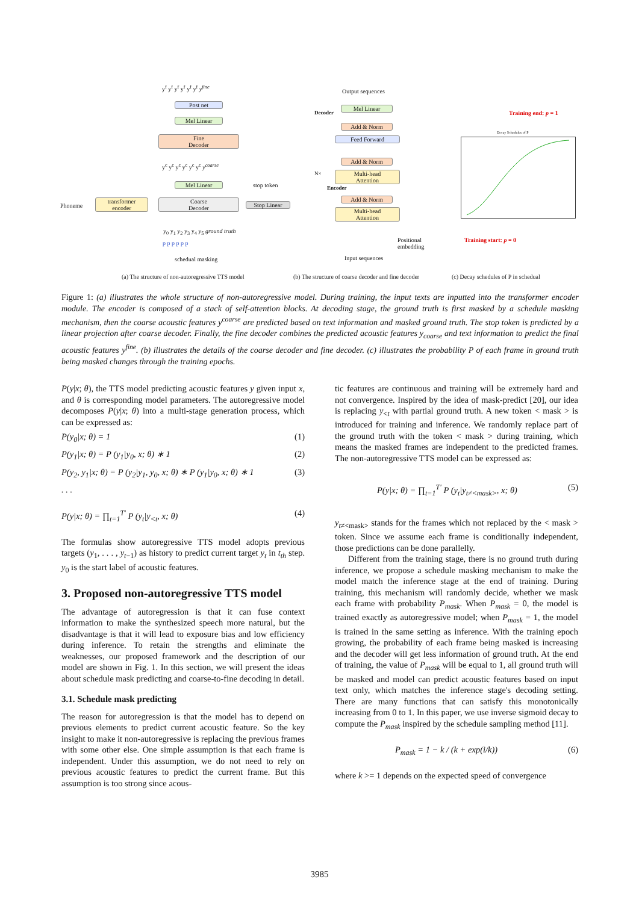Post net
Mel Linear
Fine
Decoder
y<sup>f</sup> y<sup>f</sup> y<sup>f</sup> y<sup>f</sup> y<sup>f</sup> y<sup>f</sup> y<sup>fine</sup>
y<sup>c</sup> y<sup>c</sup> y<sup>c</sup> y<sup>c</sup> y<sup>c</sup> y<sup>c</sup> y<sup>coarse</sup>
Mel Linear
Phoneme
transformer
encoder
Coarse
Decoder
stop token
Stop Linear
y<sub>0</sub> y<sub>1</sub> y<sub>2</sub> y<sub>3</sub> y<sub>4</sub> y<sub>5</sub> ground truth
p p p p p p
schedual masking
Output sequences
Decoder
Mel Linear
Add & Norm
Feed Forward
Add & Norm
N×
Multi-head
Attention
Encoder
Add & Norm
Multi-head
Attention
Positional
embedding
Input sequences
Training end: p = 1
Decay Schedules of P
Training start: p = 0
(a) The structure of non-autoregressive TTS model
(b) The structure of coarse decoder and fine decoder
(c) Decay schedules of P in schedual
Figure 1: (a) illustrates the whole structure of non-autoregressive model. During training, the input texts are inputted into the transformer encoder module. The encoder is composed of a stack of self-attention blocks. At decoding stage, the ground truth is first masked by a schedule masking mechanism, then the coarse acoustic features y<sup>coarse</sup> are predicted based on text information and masked ground truth. The stop token is predicted by a linear projection after coarse decoder. Finally, the fine decoder combines the predicted acoustic features y<sub>coarse</sub> and text information to predict the final acoustic features y<sup>fine</sup>. (b) illustrates the details of the coarse decoder and fine decoder. (c) illustrates the probability P of each frame in ground truth being masked changes through the training epochs.
P(y|x; θ), the TTS model predicting acoustic features y given input x, and θ is corresponding model parameters. The autoregressive model decomposes P(y|x; θ) into a multi-stage generation process, which can be expressed as:
P(y<sub>0</sub>|x; θ) = 1 (1)
P(y<sub>1</sub>|x; θ) = P (y<sub>1</sub>|y<sub>0</sub>, x; θ) ∗ 1 (2)
P(y<sub>2</sub>, y<sub>1</sub>|x; θ) = P (y<sub>2</sub>|y<sub>1</sub>, y<sub>0</sub>, x; θ) ∗ P (y<sub>1</sub>|y<sub>0</sub>, x; θ) ∗ 1 (3)
. . .
P(y|x; θ) = ∏<sub>t=1</sub><sup>T′</sup> P (y<sub>t</sub>|y<sub><t</sub>, x; θ) (4)
The formulas show autoregressive TTS model adopts previous targets (y<sub>1</sub>, . . . , y<sub>t−1</sub>) as history to predict current target y<sub>t</sub> in t<sub>th</sub> step. y<sub>0</sub> is the start label of acoustic features.
3. Proposed non-autoregressive TTS model
The advantage of autoregression is that it can fuse context information to make the synthesized speech more natural, but the disadvantage is that it will lead to exposure bias and low efficiency during inference. To retain the strengths and eliminate the weaknesses, our proposed framework and the description of our model are shown in Fig. 1. In this section, we will present the ideas about schedule mask predicting and coarse-to-fine decoding in detail.
3.1. Schedule mask predicting
The reason for autoregression is that the model has to depend on previous elements to predict current acoustic feature. So the key insight to make it non-autoregressive is replacing the previous frames with some other else. One simple assumption is that each frame is independent. Under this assumption, we do not need to rely on previous acoustic features to predict the current frame. But this assumption is too strong since acous-
tic features are continuous and training will be extremely hard and not convergence. Inspired by the idea of mask-predict [20], our idea is replacing y<sub><t</sub> with partial ground truth. A new token < mask > is introduced for training and inference. We randomly replace part of the ground truth with the token < mask > during training, which means the masked frames are independent to the predicted frames. The non-autoregressive TTS model can be expressed as:
P(y|x; θ) = ∏<sub>t=1</sub><sup>T′</sup> P (y<sub>t</sub>|y<sub>t≠<mask></sub>, x; θ) (5)
y<sub>t≠<mask></sub> stands for the frames which not replaced by the < mask > token. Since we assume each frame is conditionally independent, those predictions can be done parallelly.
Different from the training stage, there is no ground truth during inference, we propose a schedule masking mechanism to make the model match the inference stage at the end of training. During training, this mechanism will randomly decide, whether we mask each frame with probability P<sub>mask</sub>. When P<sub>mask</sub> = 0, the model is trained exactly as autoregressive model; when P<sub>mask</sub> = 1, the model is trained in the same setting as inference. With the training epoch growing, the probability of each frame being masked is increasing and the decoder will get less information of ground truth. At the end of training, the value of P<sub>mask</sub> will be equal to 1, all ground truth will be masked and model can predict acoustic features based on input text only, which matches the inference stage's decoding setting. There are many functions that can satisfy this monotonically increasing from 0 to 1. In this paper, we use inverse sigmoid decay to compute the P<sub>mask</sub> inspired by the schedule sampling method [11].
P<sub>mask</sub> = 1 − k / (k + exp(i/k)) (6)
where k >= 1 depends on the expected speed of convergence
3985